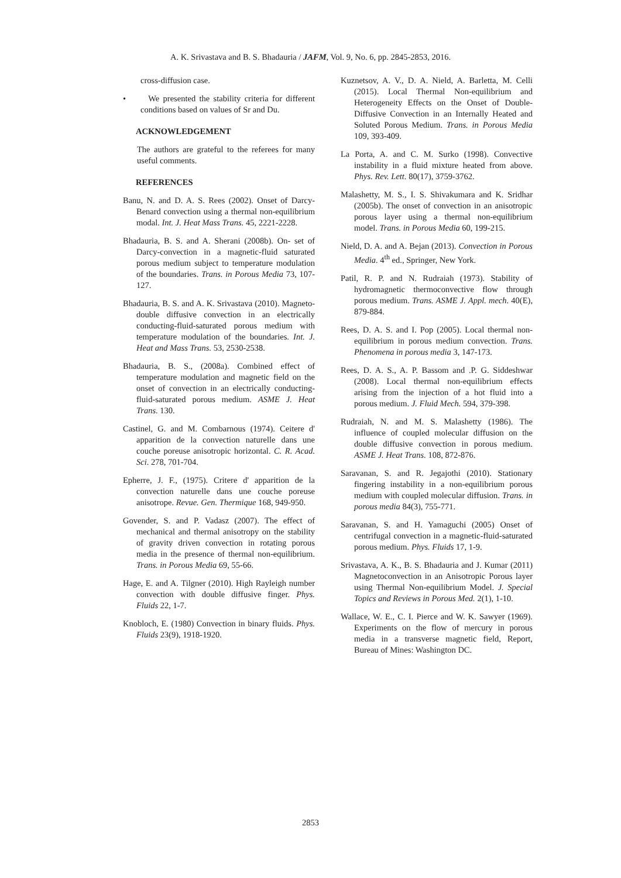A. K. Srivastava and B. S. Bhadauria / JAFM, Vol. 9, No. 6, pp. 2845-2853, 2016.
cross-diffusion case.
• We presented the stability criteria for different conditions based on values of Sr and Du.
ACKNOWLEDGEMENT
The authors are grateful to the referees for many useful comments.
REFERENCES
Banu, N. and D. A. S. Rees (2002). Onset of Darcy-Benard convection using a thermal non-equilibrium modal. Int. J. Heat Mass Trans. 45, 2221-2228.
Bhadauria, B. S. and A. Sherani (2008b). On- set of Darcy-convection in a magnetic-fluid saturated porous medium subject to temperature modulation of the boundaries. Trans. in Porous Media 73, 107-127.
Bhadauria, B. S. and A. K. Srivastava (2010). Magneto-double diffusive convection in an electrically conducting-fluid-saturated porous medium with temperature modulation of the boundaries. Int. J. Heat and Mass Trans. 53, 2530-2538.
Bhadauria, B. S., (2008a). Combined effect of temperature modulation and magnetic field on the onset of convection in an electrically conducting-fluid-saturated porous medium. ASME J. Heat Trans. 130.
Castinel, G. and M. Combarnous (1974). Ceitere d' apparition de la convection naturelle dans une couche poreuse anisotropic horizontal. C. R. Acad. Sci. 278, 701-704.
Epherre, J. F., (1975). Critere d' apparition de la convection naturelle dans une couche poreuse anisotrope. Revue. Gen. Thermique 168, 949-950.
Govender, S. and P. Vadasz (2007). The effect of mechanical and thermal anisotropy on the stability of gravity driven convection in rotating porous media in the presence of thermal non-equilibrium. Trans. in Porous Media 69, 55-66.
Hage, E. and A. Tilgner (2010). High Rayleigh number convection with double diffusive finger. Phys. Fluids 22, 1-7.
Knobloch, E. (1980) Convection in binary fluids. Phys. Fluids 23(9), 1918-1920.
Kuznetsov, A. V., D. A. Nield, A. Barletta, M. Celli (2015). Local Thermal Non-equilibrium and Heterogeneity Effects on the Onset of Double-Diffusive Convection in an Internally Heated and Soluted Porous Medium. Trans. in Porous Media 109, 393-409.
La Porta, A. and C. M. Surko (1998). Convective instability in a fluid mixture heated from above. Phys. Rev. Lett. 80(17), 3759-3762.
Malashetty, M. S., I. S. Shivakumara and K. Sridhar (2005b). The onset of convection in an anisotropic porous layer using a thermal non-equilibrium model. Trans. in Porous Media 60, 199-215.
Nield, D. A. and A. Bejan (2013). Convection in Porous Media. 4<sup>th</sup> ed., Springer, New York.
Patil, R. P. and N. Rudraiah (1973). Stability of hydromagnetic thermoconvective flow through porous medium. Trans. ASME J. Appl. mech. 40(E), 879-884.
Rees, D. A. S. and I. Pop (2005). Local thermal non-equilibrium in porous medium convection. Trans. Phenomena in porous media 3, 147-173.
Rees, D. A. S., A. P. Bassom and .P. G. Siddeshwar (2008). Local thermal non-equilibrium effects arising from the injection of a hot fluid into a porous medium. J. Fluid Mech. 594, 379-398.
Rudraiah, N. and M. S. Malashetty (1986). The influence of coupled molecular diffusion on the double diffusive convection in porous medium. ASME J. Heat Trans. 108, 872-876.
Saravanan, S. and R. Jegajothi (2010). Stationary fingering instability in a non-equilibrium porous medium with coupled molecular diffusion. Trans. in porous media 84(3), 755-771.
Saravanan, S. and H. Yamaguchi (2005) Onset of centrifugal convection in a magnetic-fluid-saturated porous medium. Phys. Fluids 17, 1-9.
Srivastava, A. K., B. S. Bhadauria and J. Kumar (2011) Magnetoconvection in an Anisotropic Porous layer using Thermal Non-equilibrium Model. J. Special Topics and Reviews in Porous Med. 2(1), 1-10.
Wallace, W. E., C. I. Pierce and W. K. Sawyer (1969). Experiments on the flow of mercury in porous media in a transverse magnetic field, Report, Bureau of Mines: Washington DC.
2853